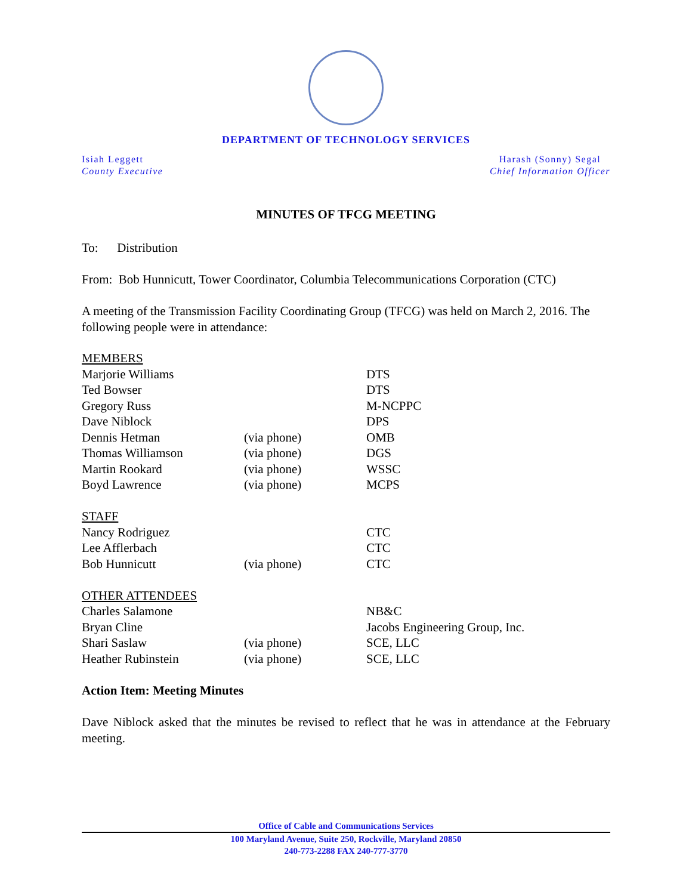DEPARTMENT OF TECHNOLOGY SERVICES
Isiah Leggett
County Executive
Harash (Sonny) Segal
Chief Information Officer
MINUTES OF TFCG MEETING
To: Distribution
From: Bob Hunnicutt, Tower Coordinator, Columbia Telecommunications Corporation (CTC)
A meeting of the Transmission Facility Coordinating Group (TFCG) was held on March 2, 2016. The following people were in attendance:
| MEMBERS | | |
| Marjorie Williams | | DTS |
| Ted Bowser | | DTS |
| Gregory Russ | | M-NCPPC |
| Dave Niblock | | DPS |
| Dennis Hetman | (via phone) | OMB |
| Thomas Williamson | (via phone) | DGS |
| Martin Rookard | (via phone) | WSSC |
| Boyd Lawrence | (via phone) | MCPS |
| STAFF | | |
| Nancy Rodriguez | | CTC |
| Lee Afflerbach | | CTC |
| Bob Hunnicutt | (via phone) | CTC |
| OTHER ATTENDEES | | |
| Charles Salamone | | NB&C |
| Bryan Cline | | Jacobs Engineering Group, Inc. |
| Shari Saslaw | (via phone) | SCE, LLC |
| Heather Rubinstein | (via phone) | SCE, LLC |
Action Item: Meeting Minutes
Dave Niblock asked that the minutes be revised to reflect that he was in attendance at the February meeting.
Office of Cable and Communications Services
100 Maryland Avenue, Suite 250, Rockville, Maryland 20850
240-773-2288 FAX 240-777-3770